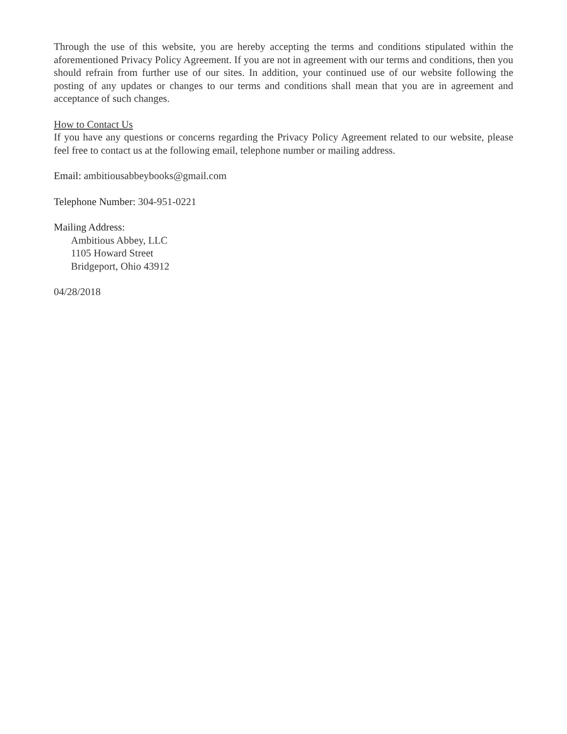Through the use of this website, you are hereby accepting the terms and conditions stipulated within the aforementioned Privacy Policy Agreement. If you are not in agreement with our terms and conditions, then you should refrain from further use of our sites. In addition, your continued use of our website following the posting of any updates or changes to our terms and conditions shall mean that you are in agreement and acceptance of such changes.
How to Contact Us
If you have any questions or concerns regarding the Privacy Policy Agreement related to our website, please feel free to contact us at the following email, telephone number or mailing address.
Email: ambitiousabbeybooks@gmail.com
Telephone Number: 304-951-0221
Mailing Address:
Ambitious Abbey, LLC
1105 Howard Street
Bridgeport, Ohio 43912
04/28/2018